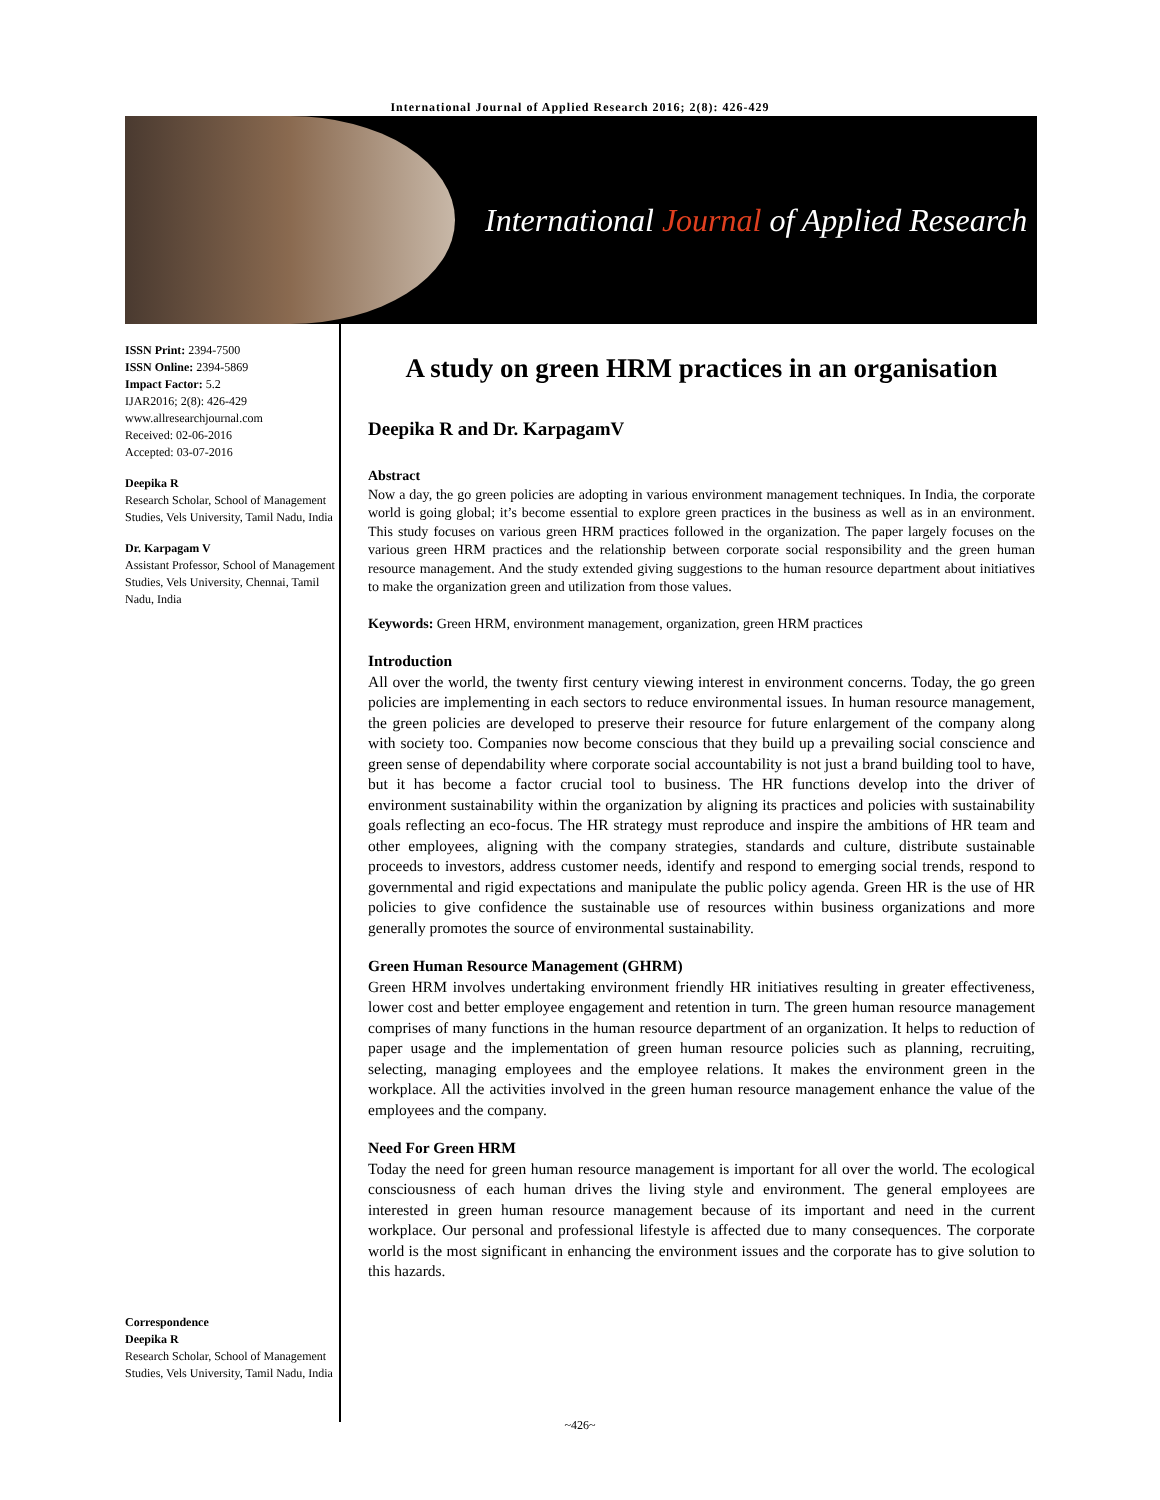International Journal of Applied Research 2016; 2(8): 426-429
International Journal of Applied Research
ISSN Print: 2394-7500
ISSN Online: 2394-5869
Impact Factor: 5.2
IJAR2016; 2(8): 426-429
www.allresearchjournal.com
Received: 02-06-2016
Accepted: 03-07-2016
Deepika R
Research Scholar, School of Management Studies, Vels University, Tamil Nadu, India
Dr. Karpagam V
Assistant Professor, School of Management Studies, Vels University, Chennai, Tamil Nadu, India
Correspondence
Deepika R
Research Scholar, School of Management Studies, Vels University, Tamil Nadu, India
A study on green HRM practices in an organisation
Deepika R and Dr. KarpagamV
Abstract
Now a day, the go green policies are adopting in various environment management techniques. In India, the corporate world is going global; it’s become essential to explore green practices in the business as well as in an environment. This study focuses on various green HRM practices followed in the organization. The paper largely focuses on the various green HRM practices and the relationship between corporate social responsibility and the green human resource management. And the study extended giving suggestions to the human resource department about initiatives to make the organization green and utilization from those values.
Keywords: Green HRM, environment management, organization, green HRM practices
Introduction
All over the world, the twenty first century viewing interest in environment concerns. Today, the go green policies are implementing in each sectors to reduce environmental issues. In human resource management, the green policies are developed to preserve their resource for future enlargement of the company along with society too. Companies now become conscious that they build up a prevailing social conscience and green sense of dependability where corporate social accountability is not just a brand building tool to have, but it has become a factor crucial tool to business. The HR functions develop into the driver of environment sustainability within the organization by aligning its practices and policies with sustainability goals reflecting an eco-focus. The HR strategy must reproduce and inspire the ambitions of HR team and other employees, aligning with the company strategies, standards and culture, distribute sustainable proceeds to investors, address customer needs, identify and respond to emerging social trends, respond to governmental and rigid expectations and manipulate the public policy agenda. Green HR is the use of HR policies to give confidence the sustainable use of resources within business organizations and more generally promotes the source of environmental sustainability.
Green Human Resource Management (GHRM)
Green HRM involves undertaking environment friendly HR initiatives resulting in greater effectiveness, lower cost and better employee engagement and retention in turn. The green human resource management comprises of many functions in the human resource department of an organization. It helps to reduction of paper usage and the implementation of green human resource policies such as planning, recruiting, selecting, managing employees and the employee relations. It makes the environment green in the workplace. All the activities involved in the green human resource management enhance the value of the employees and the company.
Need For Green HRM
Today the need for green human resource management is important for all over the world. The ecological consciousness of each human drives the living style and environment. The general employees are interested in green human resource management because of its important and need in the current workplace. Our personal and professional lifestyle is affected due to many consequences. The corporate world is the most significant in enhancing the environment issues and the corporate has to give solution to this hazards.
~426~